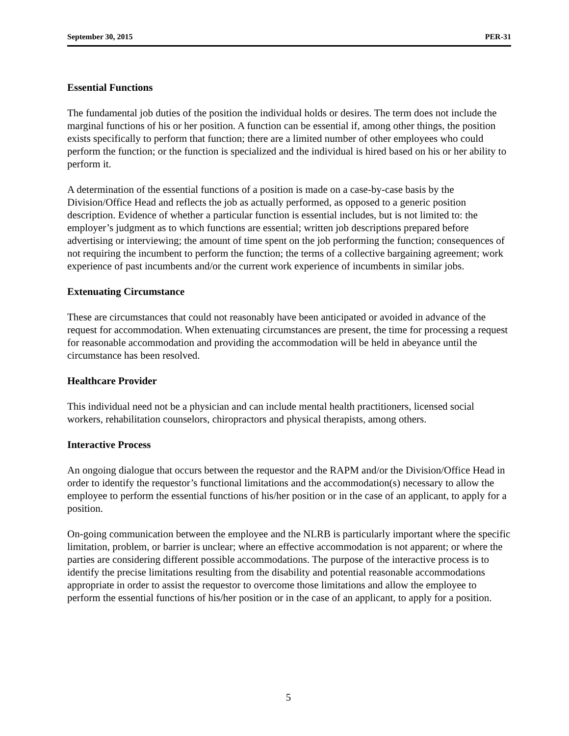September 30, 2015 PER-31
Essential Functions
The fundamental job duties of the position the individual holds or desires. The term does not include the marginal functions of his or her position. A function can be essential if, among other things, the position exists specifically to perform that function; there are a limited number of other employees who could perform the function; or the function is specialized and the individual is hired based on his or her ability to perform it.
A determination of the essential functions of a position is made on a case-by-case basis by the Division/Office Head and reflects the job as actually performed, as opposed to a generic position description. Evidence of whether a particular function is essential includes, but is not limited to: the employer’s judgment as to which functions are essential; written job descriptions prepared before advertising or interviewing; the amount of time spent on the job performing the function; consequences of not requiring the incumbent to perform the function; the terms of a collective bargaining agreement; work experience of past incumbents and/or the current work experience of incumbents in similar jobs.
Extenuating Circumstance
These are circumstances that could not reasonably have been anticipated or avoided in advance of the request for accommodation. When extenuating circumstances are present, the time for processing a request for reasonable accommodation and providing the accommodation will be held in abeyance until the circumstance has been resolved.
Healthcare Provider
This individual need not be a physician and can include mental health practitioners, licensed social workers, rehabilitation counselors, chiropractors and physical therapists, among others.
Interactive Process
An ongoing dialogue that occurs between the requestor and the RAPM and/or the Division/Office Head in order to identify the requestor’s functional limitations and the accommodation(s) necessary to allow the employee to perform the essential functions of his/her position or in the case of an applicant, to apply for a position.
On-going communication between the employee and the NLRB is particularly important where the specific limitation, problem, or barrier is unclear; where an effective accommodation is not apparent; or where the parties are considering different possible accommodations. The purpose of the interactive process is to identify the precise limitations resulting from the disability and potential reasonable accommodations appropriate in order to assist the requestor to overcome those limitations and allow the employee to perform the essential functions of his/her position or in the case of an applicant, to apply for a position.
5